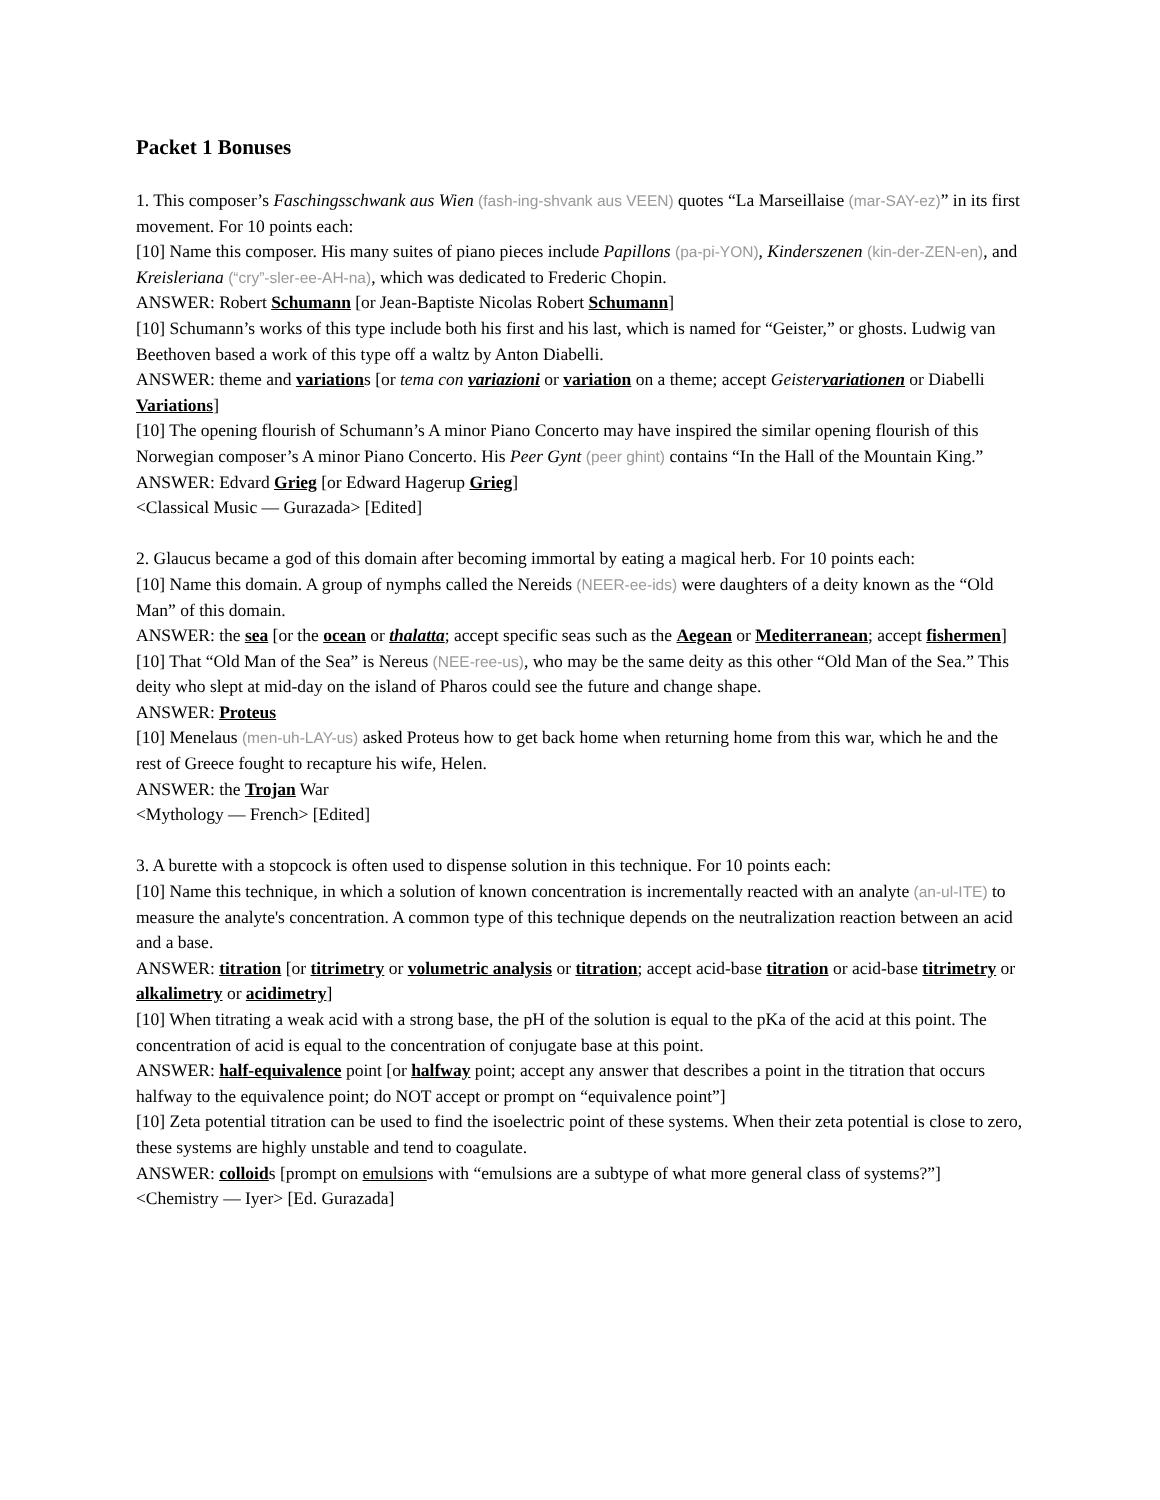Packet 1 Bonuses
1. This composer’s Faschingsschwank aus Wien (fash-ing-shvank aus VEEN) quotes “La Marseillaise (mar-SAY-ez)” in its first movement. For 10 points each:
[10] Name this composer. His many suites of piano pieces include Papillons (pa-pi-YON), Kinderszenen (kin-der-ZEN-en), and Kreisleriana (“cry”-sler-ee-AH-na), which was dedicated to Frederic Chopin.
ANSWER: Robert Schumann [or Jean-Baptiste Nicolas Robert Schumann]
[10] Schumann’s works of this type include both his first and his last, which is named for “Geister,” or ghosts. Ludwig van Beethoven based a work of this type off a waltz by Anton Diabelli.
ANSWER: theme and variations [or tema con variazioni or variation on a theme; accept Geistervariationen or Diabelli Variations]
[10] The opening flourish of Schumann’s A minor Piano Concerto may have inspired the similar opening flourish of this Norwegian composer’s A minor Piano Concerto. His Peer Gynt (peer ghint) contains “In the Hall of the Mountain King.”
ANSWER: Edvard Grieg [or Edward Hagerup Grieg]
<Classical Music — Gurazada> [Edited]
2. Glaucus became a god of this domain after becoming immortal by eating a magical herb. For 10 points each:
[10] Name this domain. A group of nymphs called the Nereids (NEER-ee-ids) were daughters of a deity known as the “Old Man” of this domain.
ANSWER: the sea [or the ocean or thalatta; accept specific seas such as the Aegean or Mediterranean; accept fishermen]
[10] That “Old Man of the Sea” is Nereus (NEE-ree-us), who may be the same deity as this other “Old Man of the Sea.” This deity who slept at mid-day on the island of Pharos could see the future and change shape.
ANSWER: Proteus
[10] Menelaus (men-uh-LAY-us) asked Proteus how to get back home when returning home from this war, which he and the rest of Greece fought to recapture his wife, Helen.
ANSWER: the Trojan War
<Mythology — French> [Edited]
3. A burette with a stopcock is often used to dispense solution in this technique. For 10 points each:
[10] Name this technique, in which a solution of known concentration is incrementally reacted with an analyte (an-ul-ITE) to measure the analyte's concentration. A common type of this technique depends on the neutralization reaction between an acid and a base.
ANSWER: titration [or titrimetry or volumetric analysis or titration; accept acid-base titration or acid-base titrimetry or alkalimetry or acidimetry]
[10] When titrating a weak acid with a strong base, the pH of the solution is equal to the pKa of the acid at this point. The concentration of acid is equal to the concentration of conjugate base at this point.
ANSWER: half-equivalence point [or halfway point; accept any answer that describes a point in the titration that occurs halfway to the equivalence point; do NOT accept or prompt on “equivalence point”]
[10] Zeta potential titration can be used to find the isoelectric point of these systems. When their zeta potential is close to zero, these systems are highly unstable and tend to coagulate.
ANSWER: colloids [prompt on emulsions with “emulsions are a subtype of what more general class of systems?”]
<Chemistry — Iyer> [Ed. Gurazada]